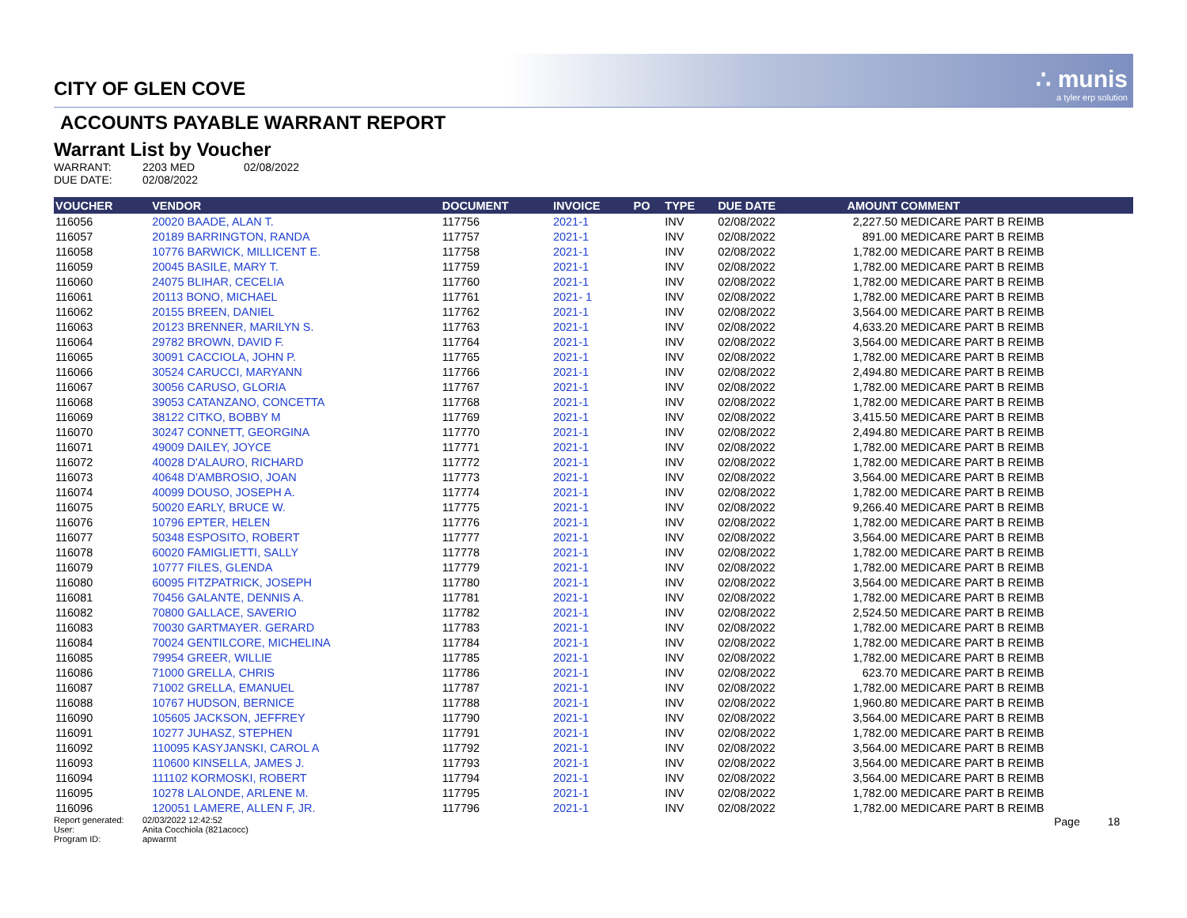CITY OF GLEN COVE ∴ munis
a tyler erp solution
ACCOUNTS PAYABLE WARRANT REPORT
Warrant List by Voucher
WARRANT: 2203 MED 02/08/2022
DUE DATE: 02/08/2022
| VOUCHER | VENDOR | DOCUMENT | INVOICE | PO | TYPE | DUE DATE | AMOUNT | COMMENT |
| --- | --- | --- | --- | --- | --- | --- | --- | --- |
| 116056 | 20020 BAADE, ALAN T. | 117756 | 2021-1 | | INV | 02/08/2022 | 2,227.50 | MEDICARE PART B REIMB |
| 116057 | 20189 BARRINGTON, RANDA | 117757 | 2021-1 | | INV | 02/08/2022 | 891.00 | MEDICARE PART B REIMB |
| 116058 | 10776 BARWICK, MILLICENT E. | 117758 | 2021-1 | | INV | 02/08/2022 | 1,782.00 | MEDICARE PART B REIMB |
| 116059 | 20045 BASILE, MARY T. | 117759 | 2021-1 | | INV | 02/08/2022 | 1,782.00 | MEDICARE PART B REIMB |
| 116060 | 24075 BLIHAR, CECELIA | 117760 | 2021-1 | | INV | 02/08/2022 | 1,782.00 | MEDICARE PART B REIMB |
| 116061 | 20113 BONO, MICHAEL | 117761 | 2021- 1 | | INV | 02/08/2022 | 1,782.00 | MEDICARE PART B REIMB |
| 116062 | 20155 BREEN, DANIEL | 117762 | 2021-1 | | INV | 02/08/2022 | 3,564.00 | MEDICARE PART B REIMB |
| 116063 | 20123 BRENNER, MARILYN S. | 117763 | 2021-1 | | INV | 02/08/2022 | 4,633.20 | MEDICARE PART B REIMB |
| 116064 | 29782 BROWN, DAVID F. | 117764 | 2021-1 | | INV | 02/08/2022 | 3,564.00 | MEDICARE PART B REIMB |
| 116065 | 30091 CACCIOLA, JOHN P. | 117765 | 2021-1 | | INV | 02/08/2022 | 1,782.00 | MEDICARE PART B REIMB |
| 116066 | 30524 CARUCCI, MARYANN | 117766 | 2021-1 | | INV | 02/08/2022 | 2,494.80 | MEDICARE PART B REIMB |
| 116067 | 30056 CARUSO, GLORIA | 117767 | 2021-1 | | INV | 02/08/2022 | 1,782.00 | MEDICARE PART B REIMB |
| 116068 | 39053 CATANZANO, CONCETTA | 117768 | 2021-1 | | INV | 02/08/2022 | 1,782.00 | MEDICARE PART B REIMB |
| 116069 | 38122 CITKO, BOBBY M | 117769 | 2021-1 | | INV | 02/08/2022 | 3,415.50 | MEDICARE PART B REIMB |
| 116070 | 30247 CONNETT, GEORGINA | 117770 | 2021-1 | | INV | 02/08/2022 | 2,494.80 | MEDICARE PART B REIMB |
| 116071 | 49009 DAILEY, JOYCE | 117771 | 2021-1 | | INV | 02/08/2022 | 1,782.00 | MEDICARE PART B REIMB |
| 116072 | 40028 D'ALAURO, RICHARD | 117772 | 2021-1 | | INV | 02/08/2022 | 1,782.00 | MEDICARE PART B REIMB |
| 116073 | 40648 D'AMBROSIO, JOAN | 117773 | 2021-1 | | INV | 02/08/2022 | 3,564.00 | MEDICARE PART B REIMB |
| 116074 | 40099 DOUSO, JOSEPH A. | 117774 | 2021-1 | | INV | 02/08/2022 | 1,782.00 | MEDICARE PART B REIMB |
| 116075 | 50020 EARLY, BRUCE W. | 117775 | 2021-1 | | INV | 02/08/2022 | 9,266.40 | MEDICARE PART B REIMB |
| 116076 | 10796 EPTER, HELEN | 117776 | 2021-1 | | INV | 02/08/2022 | 1,782.00 | MEDICARE PART B REIMB |
| 116077 | 50348 ESPOSITO, ROBERT | 117777 | 2021-1 | | INV | 02/08/2022 | 3,564.00 | MEDICARE PART B REIMB |
| 116078 | 60020 FAMIGLIETTI, SALLY | 117778 | 2021-1 | | INV | 02/08/2022 | 1,782.00 | MEDICARE PART B REIMB |
| 116079 | 10777 FILES, GLENDA | 117779 | 2021-1 | | INV | 02/08/2022 | 1,782.00 | MEDICARE PART B REIMB |
| 116080 | 60095 FITZPATRICK, JOSEPH | 117780 | 2021-1 | | INV | 02/08/2022 | 3,564.00 | MEDICARE PART B REIMB |
| 116081 | 70456 GALANTE, DENNIS A. | 117781 | 2021-1 | | INV | 02/08/2022 | 1,782.00 | MEDICARE PART B REIMB |
| 116082 | 70800 GALLACE, SAVERIO | 117782 | 2021-1 | | INV | 02/08/2022 | 2,524.50 | MEDICARE PART B REIMB |
| 116083 | 70030 GARTMAYER. GERARD | 117783 | 2021-1 | | INV | 02/08/2022 | 1,782.00 | MEDICARE PART B REIMB |
| 116084 | 70024 GENTILCORE, MICHELINA | 117784 | 2021-1 | | INV | 02/08/2022 | 1,782.00 | MEDICARE PART B REIMB |
| 116085 | 79954 GREER, WILLIE | 117785 | 2021-1 | | INV | 02/08/2022 | 1,782.00 | MEDICARE PART B REIMB |
| 116086 | 71000 GRELLA, CHRIS | 117786 | 2021-1 | | INV | 02/08/2022 | 623.70 | MEDICARE PART B REIMB |
| 116087 | 71002 GRELLA, EMANUEL | 117787 | 2021-1 | | INV | 02/08/2022 | 1,782.00 | MEDICARE PART B REIMB |
| 116088 | 10767 HUDSON, BERNICE | 117788 | 2021-1 | | INV | 02/08/2022 | 1,960.80 | MEDICARE PART B REIMB |
| 116090 | 105605 JACKSON, JEFFREY | 117790 | 2021-1 | | INV | 02/08/2022 | 3,564.00 | MEDICARE PART B REIMB |
| 116091 | 10277 JUHASZ, STEPHEN | 117791 | 2021-1 | | INV | 02/08/2022 | 1,782.00 | MEDICARE PART B REIMB |
| 116092 | 110095 KASYJANSKI, CAROL A | 117792 | 2021-1 | | INV | 02/08/2022 | 3,564.00 | MEDICARE PART B REIMB |
| 116093 | 110600 KINSELLA, JAMES J. | 117793 | 2021-1 | | INV | 02/08/2022 | 3,564.00 | MEDICARE PART B REIMB |
| 116094 | 111102 KORMOSKI, ROBERT | 117794 | 2021-1 | | INV | 02/08/2022 | 3,564.00 | MEDICARE PART B REIMB |
| 116095 | 10278 LALONDE, ARLENE M. | 117795 | 2021-1 | | INV | 02/08/2022 | 1,782.00 | MEDICARE PART B REIMB |
| 116096 | 120051 LAMERE, ALLEN F, JR. | 117796 | 2021-1 | | INV | 02/08/2022 | 1,782.00 | MEDICARE PART B REIMB |
Report generated:
User:
Program ID:
02/03/2022 12:42:52
Anita Cocchiola (821acocc)
apwarrnt
Page 18